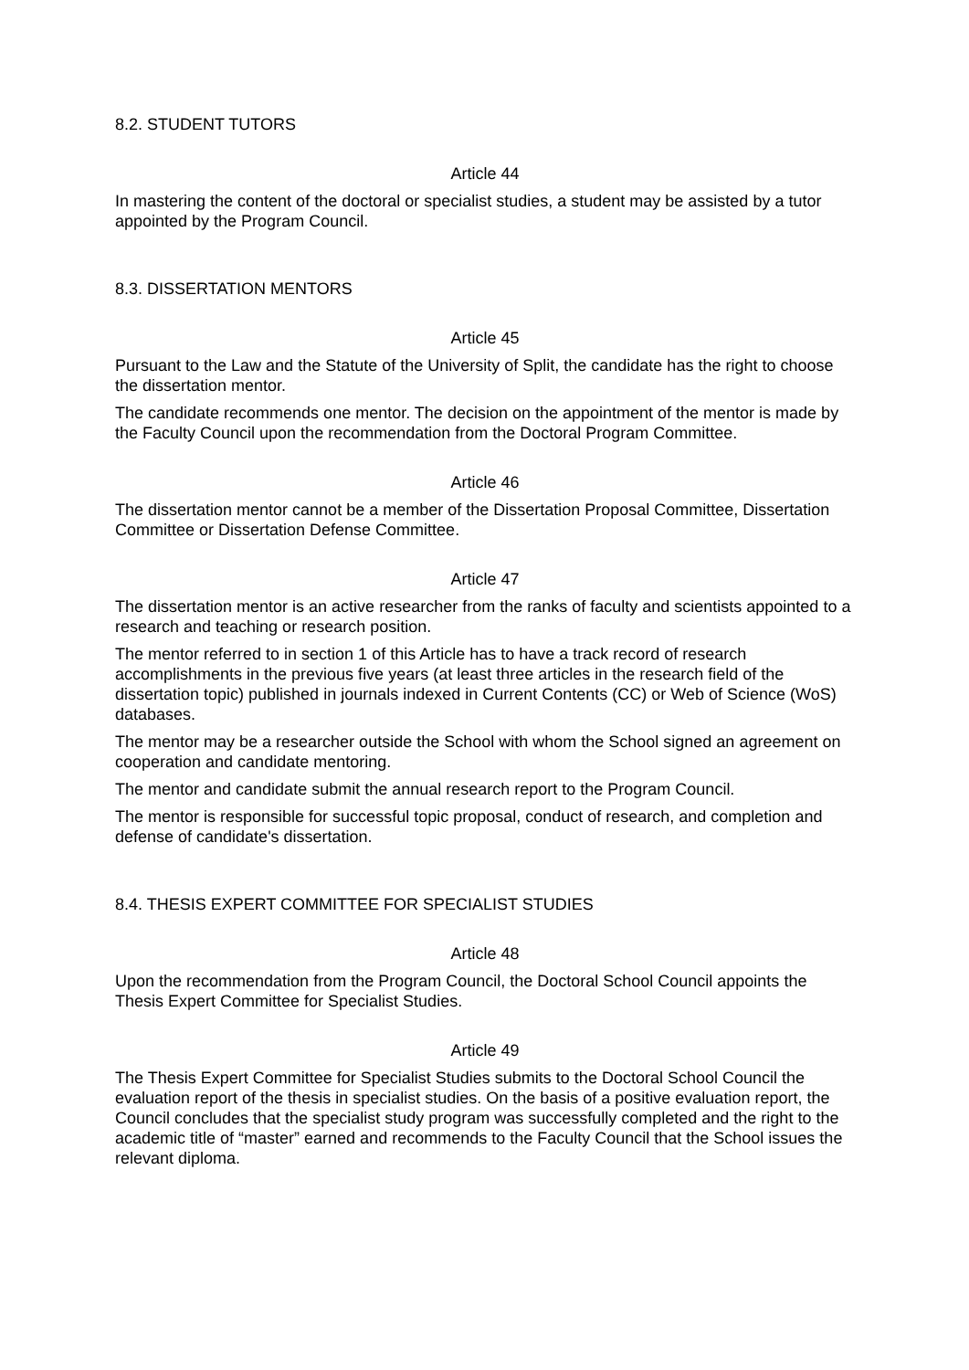8.2. STUDENT TUTORS
Article 44
In mastering the content of the doctoral or specialist studies, a student may be assisted by a tutor appointed by the Program Council.
8.3. DISSERTATION MENTORS
Article 45
Pursuant to the Law and the Statute of the University of Split, the candidate has the right to choose the dissertation mentor.
The candidate recommends one mentor. The decision on the appointment of the mentor is made by the Faculty Council upon the recommendation from the Doctoral Program Committee.
Article 46
The dissertation mentor cannot be a member of the Dissertation Proposal Committee, Dissertation Committee or Dissertation Defense Committee.
Article 47
The dissertation mentor is an active researcher from the ranks of faculty and scientists appointed to a research and teaching or research position.
The mentor referred to in section 1 of this Article has to have a track record of research accomplishments in the previous five years (at least three articles in the research field of the dissertation topic) published in journals indexed in Current Contents (CC) or Web of Science (WoS) databases.
The mentor may be a researcher outside the School with whom the School signed an agreement on cooperation and candidate mentoring.
The mentor and candidate submit the annual research report to the Program Council.
The mentor is responsible for successful topic proposal, conduct of research, and completion and defense of candidate's dissertation.
8.4. THESIS EXPERT COMMITTEE FOR SPECIALIST STUDIES
Article 48
Upon the recommendation from the Program Council, the Doctoral School Council appoints the Thesis Expert Committee for Specialist Studies.
Article 49
The Thesis Expert Committee for Specialist Studies submits to the Doctoral School Council the evaluation report of the thesis in specialist studies. On the basis of a positive evaluation report, the Council concludes that the specialist study program was successfully completed and the right to the academic title of “master” earned and recommends to the Faculty Council that the School issues the relevant diploma.